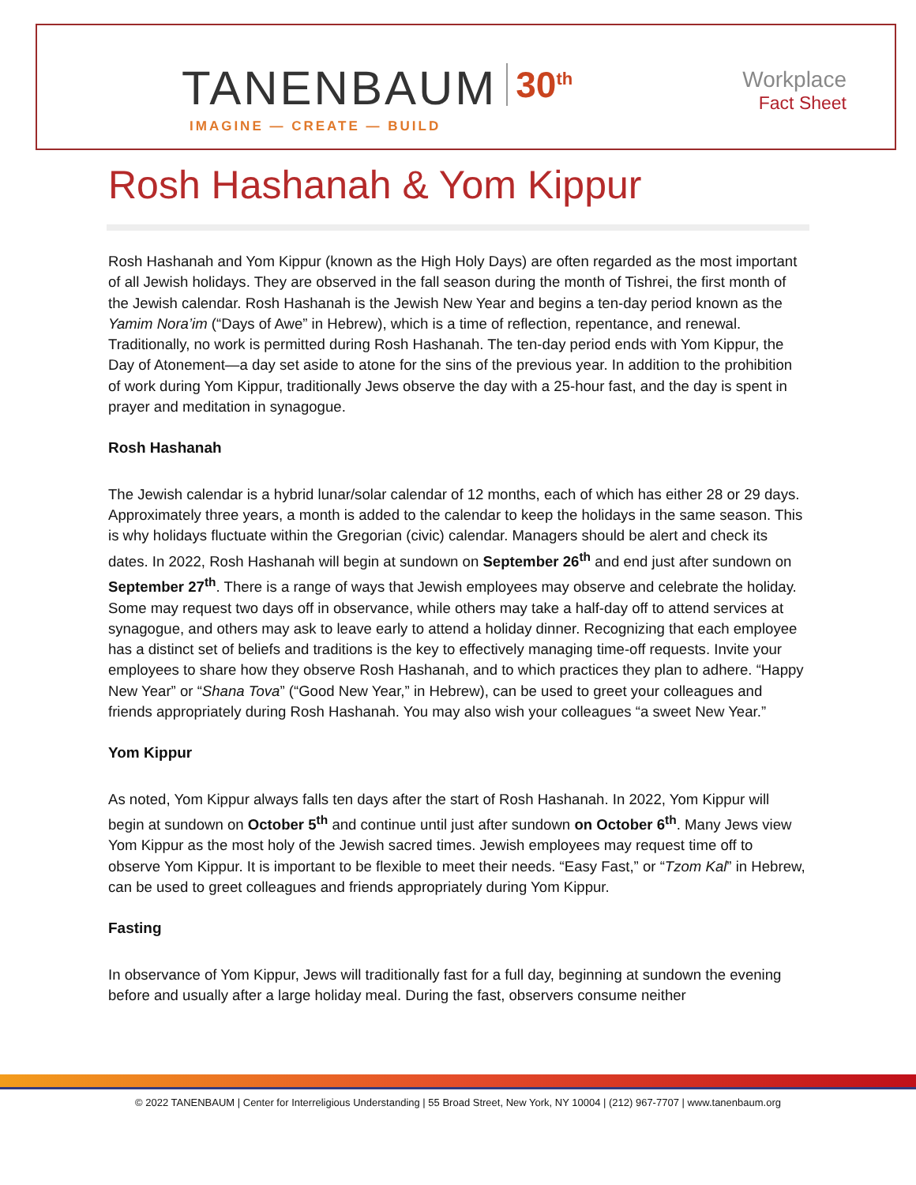TANENBAUM 30<sup>th</sup>
IMAGINE — CREATE — BUILD
Workplace
Fact Sheet
Rosh Hashanah & Yom Kippur
Rosh Hashanah and Yom Kippur (known as the High Holy Days) are often regarded as the most important of all Jewish holidays. They are observed in the fall season during the month of Tishrei, the first month of the Jewish calendar. Rosh Hashanah is the Jewish New Year and begins a ten-day period known as the Yamim Nora’im (“Days of Awe” in Hebrew), which is a time of reflection, repentance, and renewal. Traditionally, no work is permitted during Rosh Hashanah. The ten-day period ends with Yom Kippur, the Day of Atonement—a day set aside to atone for the sins of the previous year. In addition to the prohibition of work during Yom Kippur, traditionally Jews observe the day with a 25-hour fast, and the day is spent in prayer and meditation in synagogue.
Rosh Hashanah
The Jewish calendar is a hybrid lunar/solar calendar of 12 months, each of which has either 28 or 29 days. Approximately three years, a month is added to the calendar to keep the holidays in the same season. This is why holidays fluctuate within the Gregorian (civic) calendar. Managers should be alert and check its dates. In 2022, Rosh Hashanah will begin at sundown on September 26<sup>th</sup> and end just after sundown on September 27<sup>th</sup>. There is a range of ways that Jewish employees may observe and celebrate the holiday. Some may request two days off in observance, while others may take a half-day off to attend services at synagogue, and others may ask to leave early to attend a holiday dinner. Recognizing that each employee has a distinct set of beliefs and traditions is the key to effectively managing time-off requests. Invite your employees to share how they observe Rosh Hashanah, and to which practices they plan to adhere. “Happy New Year” or “Shana Tova” (“Good New Year,” in Hebrew), can be used to greet your colleagues and friends appropriately during Rosh Hashanah. You may also wish your colleagues “a sweet New Year.”
Yom Kippur
As noted, Yom Kippur always falls ten days after the start of Rosh Hashanah. In 2022, Yom Kippur will begin at sundown on October 5<sup>th</sup> and continue until just after sundown on October 6<sup>th</sup>. Many Jews view Yom Kippur as the most holy of the Jewish sacred times. Jewish employees may request time off to observe Yom Kippur. It is important to be flexible to meet their needs. “Easy Fast,” or “Tzom Kal” in Hebrew, can be used to greet colleagues and friends appropriately during Yom Kippur.
Fasting
In observance of Yom Kippur, Jews will traditionally fast for a full day, beginning at sundown the evening before and usually after a large holiday meal. During the fast, observers consume neither
© 2022 TANENBAUM | Center for Interreligious Understanding | 55 Broad Street, New York, NY 10004 | (212) 967-7707 | www.tanenbaum.org